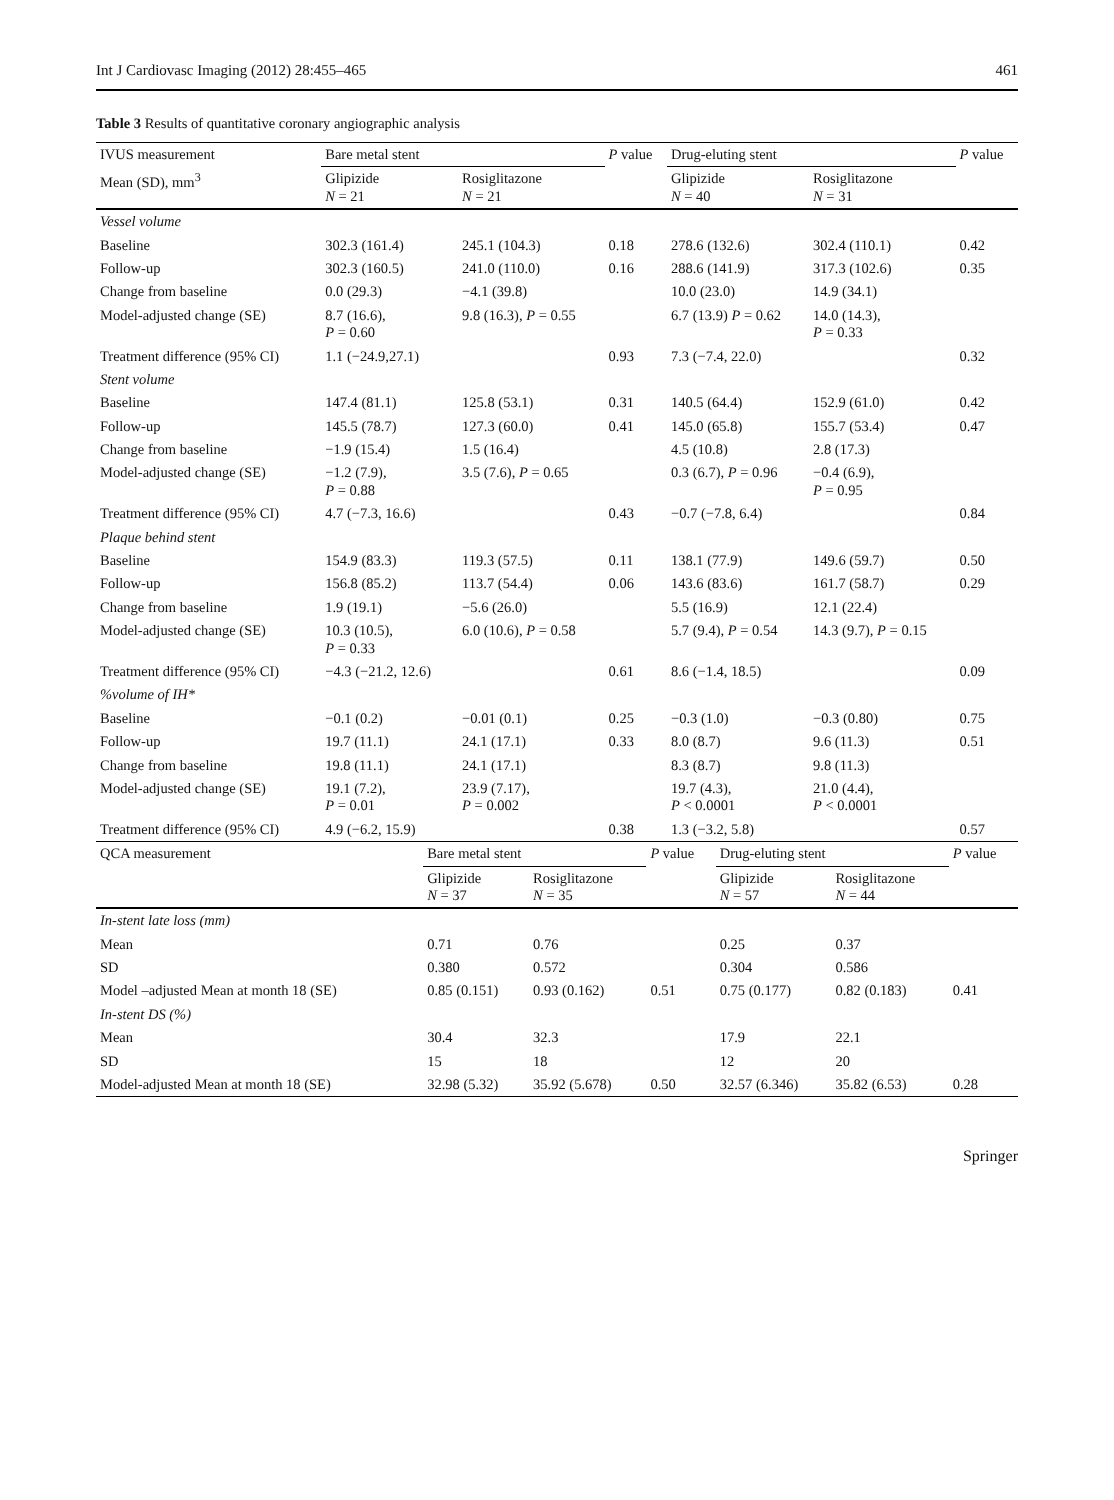Int J Cardiovasc Imaging (2012) 28:455–465 461
Table 3 Results of quantitative coronary angiographic analysis
| IVUS measurement | Bare metal stent | | P value | Drug-eluting stent | | P value |
| --- | --- | --- | --- | --- | --- | --- |
| Mean (SD), mm<sup>3</sup> | Glipizide N = 21 | Rosiglitazone N = 21 | | Glipizide N = 40 | Rosiglitazone N = 31 | |
| Vessel volume | | | | | | |
| Baseline | 302.3 (161.4) | 245.1 (104.3) | 0.18 | 278.6 (132.6) | 302.4 (110.1) | 0.42 |
| Follow-up | 302.3 (160.5) | 241.0 (110.0) | 0.16 | 288.6 (141.9) | 317.3 (102.6) | 0.35 |
| Change from baseline | 0.0 (29.3) | −4.1 (39.8) | | 10.0 (23.0) | 14.9 (34.1) | |
| Model-adjusted change (SE) | 8.7 (16.6), P = 0.60 | 9.8 (16.3), P = 0.55 | | 6.7 (13.9) P = 0.62 | 14.0 (14.3), P = 0.33 | |
| Treatment difference (95% CI) | 1.1 (−24.9,27.1) | | 0.93 | 7.3 (−7.4, 22.0) | | 0.32 |
| Stent volume | | | | | | |
| Baseline | 147.4 (81.1) | 125.8 (53.1) | 0.31 | 140.5 (64.4) | 152.9 (61.0) | 0.42 |
| Follow-up | 145.5 (78.7) | 127.3 (60.0) | 0.41 | 145.0 (65.8) | 155.7 (53.4) | 0.47 |
| Change from baseline | −1.9 (15.4) | 1.5 (16.4) | | 4.5 (10.8) | 2.8 (17.3) | |
| Model-adjusted change (SE) | −1.2 (7.9), P = 0.88 | 3.5 (7.6), P = 0.65 | | 0.3 (6.7), P = 0.96 | −0.4 (6.9), P = 0.95 | |
| Treatment difference (95% CI) | 4.7 (−7.3, 16.6) | | 0.43 | −0.7 (−7.8, 6.4) | | 0.84 |
| Plaque behind stent | | | | | | |
| Baseline | 154.9 (83.3) | 119.3 (57.5) | 0.11 | 138.1 (77.9) | 149.6 (59.7) | 0.50 |
| Follow-up | 156.8 (85.2) | 113.7 (54.4) | 0.06 | 143.6 (83.6) | 161.7 (58.7) | 0.29 |
| Change from baseline | 1.9 (19.1) | −5.6 (26.0) | | 5.5 (16.9) | 12.1 (22.4) | |
| Model-adjusted change (SE) | 10.3 (10.5), P = 0.33 | 6.0 (10.6), P = 0.58 | | 5.7 (9.4), P = 0.54 | 14.3 (9.7), P = 0.15 | |
| Treatment difference (95% CI) | −4.3 (−21.2, 12.6) | | 0.61 | 8.6 (−1.4, 18.5) | | 0.09 |
| %volume of IH* | | | | | | |
| Baseline | −0.1 (0.2) | −0.01 (0.1) | 0.25 | −0.3 (1.0) | −0.3 (0.80) | 0.75 |
| Follow-up | 19.7 (11.1) | 24.1 (17.1) | 0.33 | 8.0 (8.7) | 9.6 (11.3) | 0.51 |
| Change from baseline | 19.8 (11.1) | 24.1 (17.1) | | 8.3 (8.7) | 9.8 (11.3) | |
| Model-adjusted change (SE) | 19.1 (7.2), P = 0.01 | 23.9 (7.17), P = 0.002 | | 19.7 (4.3), P < 0.0001 | 21.0 (4.4), P < 0.0001 | |
| Treatment difference (95% CI) | 4.9 (−6.2, 15.9) | | 0.38 | 1.3 (−3.2, 5.8) | | 0.57 |
| QCA measurement | Bare metal stent | | P value | Drug-eluting stent | | P value |
| --- | --- | --- | --- | --- | --- | --- |
| | Glipizide N = 37 | Rosiglitazone N = 35 | | Glipizide N = 57 | Rosiglitazone N = 44 | |
| In-stent late loss (mm) | | | | | | |
| Mean | 0.71 | 0.76 | | 0.25 | 0.37 | |
| SD | 0.380 | 0.572 | | 0.304 | 0.586 | |
| Model –adjusted Mean at month 18 (SE) | 0.85 (0.151) | 0.93 (0.162) | 0.51 | 0.75 (0.177) | 0.82 (0.183) | 0.41 |
| In-stent DS (%) | | | | | | |
| Mean | 30.4 | 32.3 | | 17.9 | 22.1 | |
| SD | 15 | 18 | | 12 | 20 | |
| Model-adjusted Mean at month 18 (SE) | 32.98 (5.32) | 35.92 (5.678) | 0.50 | 32.57 (6.346) | 35.82 (6.53) | 0.28 |
Springer